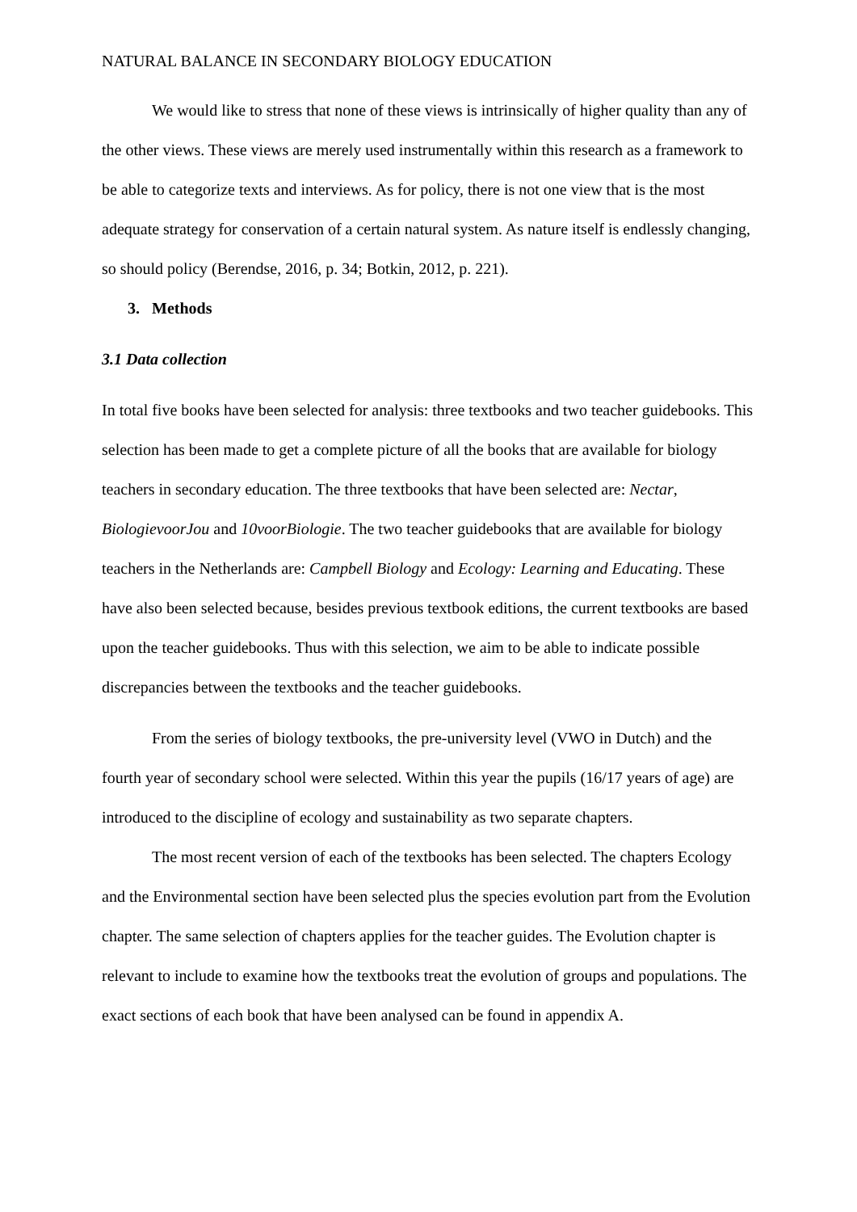NATURAL BALANCE IN SECONDARY BIOLOGY EDUCATION
We would like to stress that none of these views is intrinsically of higher quality than any of the other views. These views are merely used instrumentally within this research as a framework to be able to categorize texts and interviews. As for policy, there is not one view that is the most adequate strategy for conservation of a certain natural system. As nature itself is endlessly changing, so should policy (Berendse, 2016, p. 34; Botkin, 2012, p. 221).
3. Methods
3.1 Data collection
In total five books have been selected for analysis: three textbooks and two teacher guidebooks. This selection has been made to get a complete picture of all the books that are available for biology teachers in secondary education. The three textbooks that have been selected are: Nectar, BiologievoorJou and 10voorBiologie. The two teacher guidebooks that are available for biology teachers in the Netherlands are: Campbell Biology and Ecology: Learning and Educating. These have also been selected because, besides previous textbook editions, the current textbooks are based upon the teacher guidebooks. Thus with this selection, we aim to be able to indicate possible discrepancies between the textbooks and the teacher guidebooks.
From the series of biology textbooks, the pre-university level (VWO in Dutch) and the fourth year of secondary school were selected. Within this year the pupils (16/17 years of age) are introduced to the discipline of ecology and sustainability as two separate chapters.
The most recent version of each of the textbooks has been selected. The chapters Ecology and the Environmental section have been selected plus the species evolution part from the Evolution chapter. The same selection of chapters applies for the teacher guides. The Evolution chapter is relevant to include to examine how the textbooks treat the evolution of groups and populations. The exact sections of each book that have been analysed can be found in appendix A.